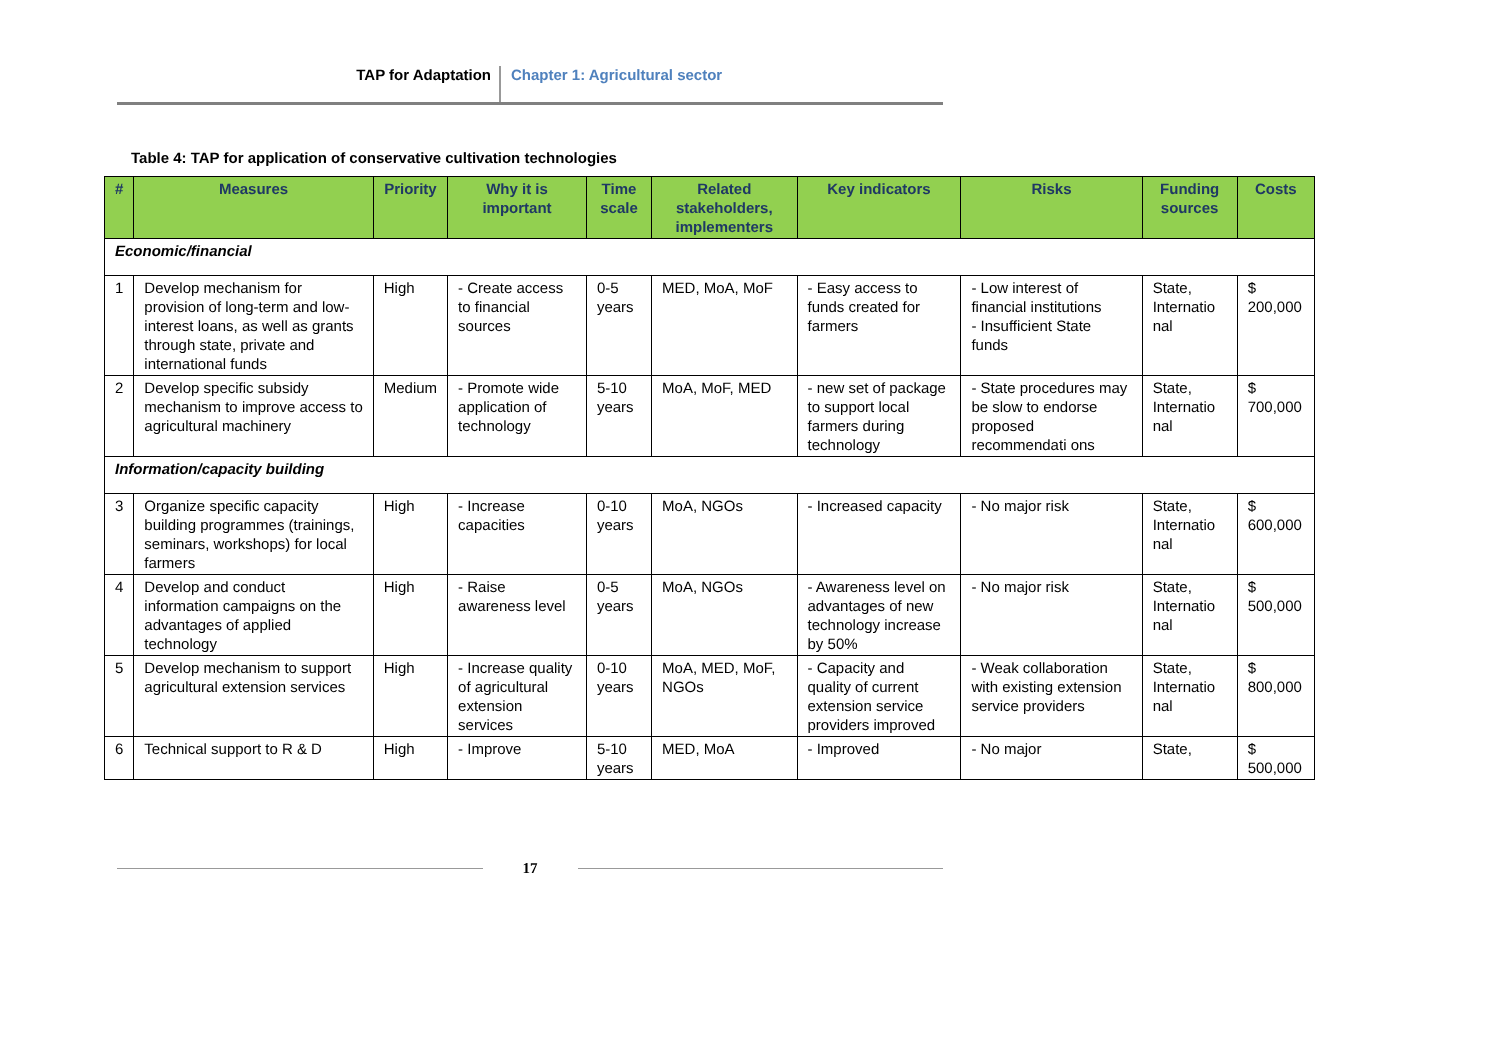TAP for Adaptation Chapter 1: Agricultural sector
Table 4: TAP for application of conservative cultivation technologies
| # | Measures | Priority | Why it is important | Time scale | Related stakeholders, implementers | Key indicators | Risks | Funding sources | Costs |
| --- | --- | --- | --- | --- | --- | --- | --- | --- | --- |
| Economic/financial | | | | | | | | | |
| 1 | Develop mechanism for provision of long-term and low-interest loans, as well as grants through state, private and international funds | High | - Create access to financial sources | 0-5 years | MED, MoA, MoF | - Easy access to funds created for farmers | - Low interest of financial institutions - Insufficient State funds | State, Internatio nal | $ 200,000 |
| 2 | Develop specific subsidy mechanism to improve access to agricultural machinery | Medium | - Promote wide application of technology | 5-10 years | MoA, MoF, MED | - new set of package to support local farmers during technology | - State procedures may be slow to endorse proposed recommendati ons | State, Internatio nal | $ 700,000 |
| Information/capacity building | | | | | | | | | |
| 3 | Organize specific capacity building programmes (trainings, seminars, workshops) for local farmers | High | - Increase capacities | 0-10 years | MoA, NGOs | - Increased capacity | - No major risk | State, Internatio nal | $ 600,000 |
| 4 | Develop and conduct information campaigns on the advantages of applied technology | High | - Raise awareness level | 0-5 years | MoA, NGOs | - Awareness level on advantages of new technology increase by 50% | - No major risk | State, Internatio nal | $ 500,000 |
| 5 | Develop mechanism to support agricultural extension services | High | - Increase quality of agricultural extension services | 0-10 years | MoA, MED, MoF, NGOs | - Capacity and quality of current extension service providers improved | - Weak collaboration with existing extension service providers | State, Internatio nal | $ 800,000 |
| 6 | Technical support to R & D | High | - Improve | 5-10 years | MED, MoA | - Improved | - No major | State, | $ 500,000 |
17